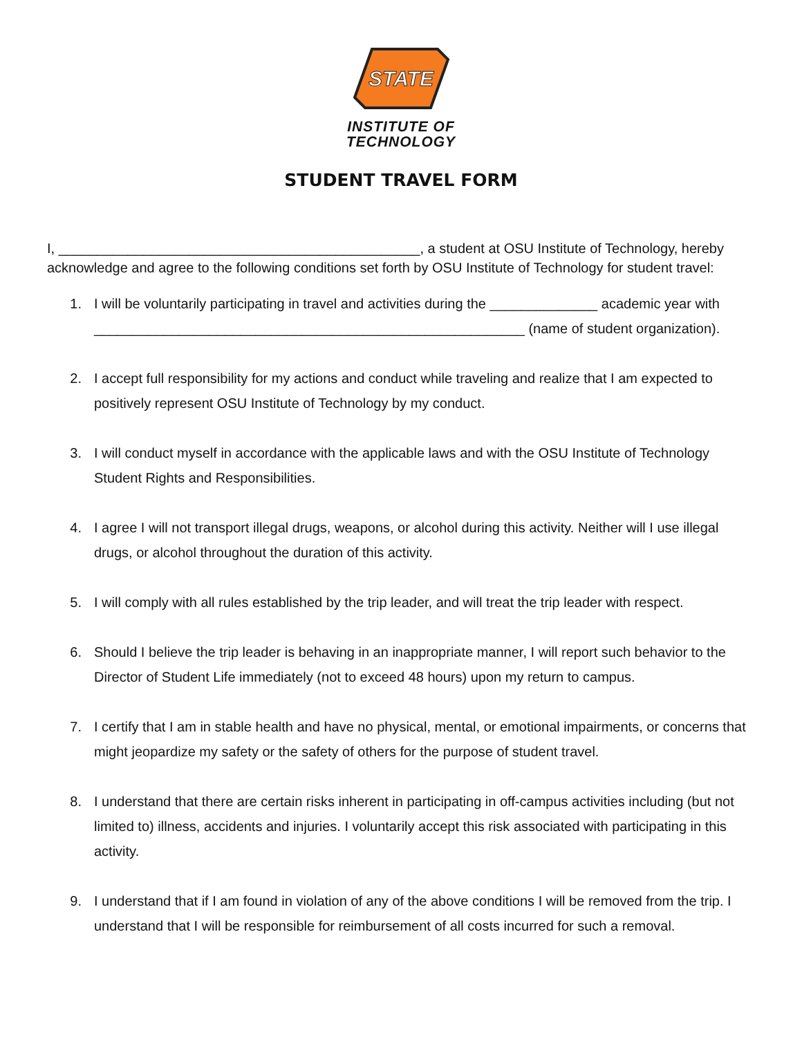STATE
INSTITUTE OF
TECHNOLOGY
STUDENT TRAVEL FORM
I, _______________________________________________, a student at OSU Institute of Technology, hereby acknowledge and agree to the following conditions set forth by OSU Institute of Technology for student travel:
1. I will be voluntarily participating in travel and activities during the ______________ academic year with ________________________________________________________ (name of student organization).
2. I accept full responsibility for my actions and conduct while traveling and realize that I am expected to positively represent OSU Institute of Technology by my conduct.
3. I will conduct myself in accordance with the applicable laws and with the OSU Institute of Technology Student Rights and Responsibilities.
4. I agree I will not transport illegal drugs, weapons, or alcohol during this activity. Neither will I use illegal drugs, or alcohol throughout the duration of this activity.
5. I will comply with all rules established by the trip leader, and will treat the trip leader with respect.
6. Should I believe the trip leader is behaving in an inappropriate manner, I will report such behavior to the Director of Student Life immediately (not to exceed 48 hours) upon my return to campus.
7. I certify that I am in stable health and have no physical, mental, or emotional impairments, or concerns that might jeopardize my safety or the safety of others for the purpose of student travel.
8. I understand that there are certain risks inherent in participating in off-campus activities including (but not limited to) illness, accidents and injuries. I voluntarily accept this risk associated with participating in this activity.
9. I understand that if I am found in violation of any of the above conditions I will be removed from the trip. I understand that I will be responsible for reimbursement of all costs incurred for such a removal.